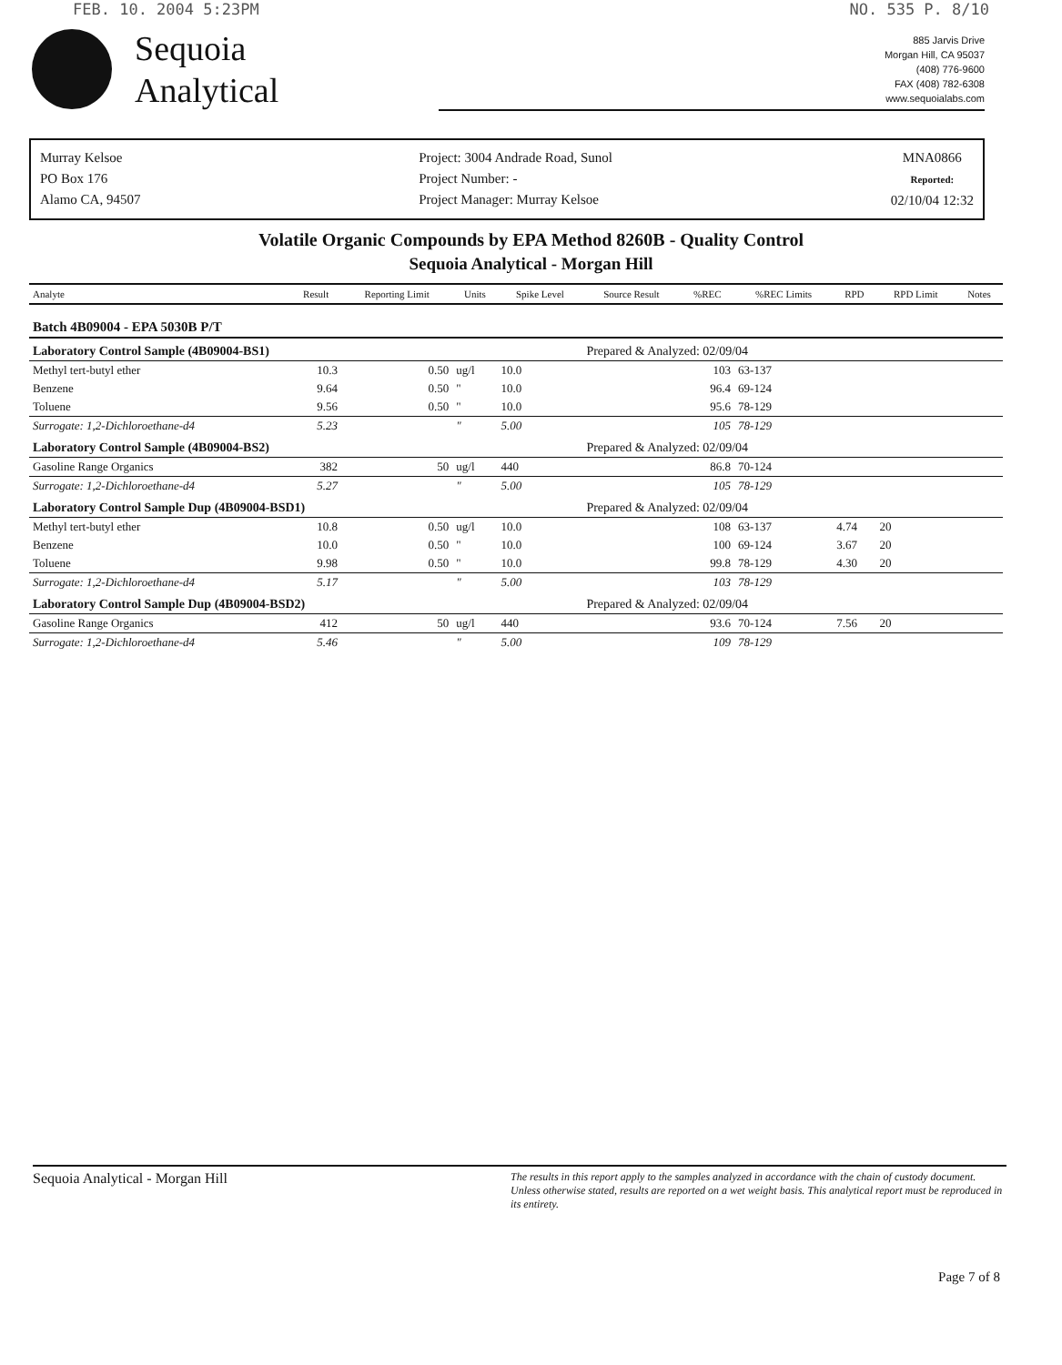FEB. 10. 2004 5:23PM NO. 535 P. 8/10
Sequoia
Analytical
885 Jarvis Drive
Morgan Hill, CA 95037
(408) 776-9600
FAX (408) 782-6308
www.sequoialabs.com
Murray Kelsoe
PO Box 176
Alamo CA, 94507
Project: 3004 Andrade Road, Sunol
Project Number: -
Project Manager: Murray Kelsoe
MNA0866
Reported:
02/10/04 12:32
Volatile Organic Compounds by EPA Method 8260B - Quality Control
Sequoia Analytical - Morgan Hill
| Analyte | Result | Reporting Limit | Units | Spike Level | Source Result | %REC | %REC Limits | RPD | RPD Limit | Notes |
| --- | --- | --- | --- | --- | --- | --- | --- | --- | --- | --- |
| Batch 4B09004 - EPA 5030B P/T | | | | | | | | | | |
| Laboratory Control Sample (4B09004-BS1) | | | | | Prepared & Analyzed: 02/09/04 | | | | | |
| Methyl tert-butyl ether | 10.3 | 0.50 | ug/l | 10.0 | | 103 | 63-137 | | | |
| Benzene | 9.64 | 0.50 | " | 10.0 | | 96.4 | 69-124 | | | |
| Toluene | 9.56 | 0.50 | " | 10.0 | | 95.6 | 78-129 | | | |
| Surrogate: 1,2-Dichloroethane-d4 | 5.23 | | " | 5.00 | | 105 | 78-129 | | | |
| Laboratory Control Sample (4B09004-BS2) | | | | | Prepared & Analyzed: 02/09/04 | | | | | |
| Gasoline Range Organics | 382 | 50 | ug/l | 440 | | 86.8 | 70-124 | | | |
| Surrogate: 1,2-Dichloroethane-d4 | 5.27 | | " | 5.00 | | 105 | 78-129 | | | |
| Laboratory Control Sample Dup (4B09004-BSD1) | | | | | Prepared & Analyzed: 02/09/04 | | | | | |
| Methyl tert-butyl ether | 10.8 | 0.50 | ug/l | 10.0 | | 108 | 63-137 | 4.74 | 20 | |
| Benzene | 10.0 | 0.50 | " | 10.0 | | 100 | 69-124 | 3.67 | 20 | |
| Toluene | 9.98 | 0.50 | " | 10.0 | | 99.8 | 78-129 | 4.30 | 20 | |
| Surrogate: 1,2-Dichloroethane-d4 | 5.17 | | " | 5.00 | | 103 | 78-129 | | | |
| Laboratory Control Sample Dup (4B09004-BSD2) | | | | | Prepared & Analyzed: 02/09/04 | | | | | |
| Gasoline Range Organics | 412 | 50 | ug/l | 440 | | 93.6 | 70-124 | 7.56 | 20 | |
| Surrogate: 1,2-Dichloroethane-d4 | 5.46 | | " | 5.00 | | 109 | 78-129 | | | |
Sequoia Analytical - Morgan Hill
The results in this report apply to the samples analyzed in accordance with the chain of custody document. Unless otherwise stated, results are reported on a wet weight basis. This analytical report must be reproduced in its entirety.
Page 7 of 8